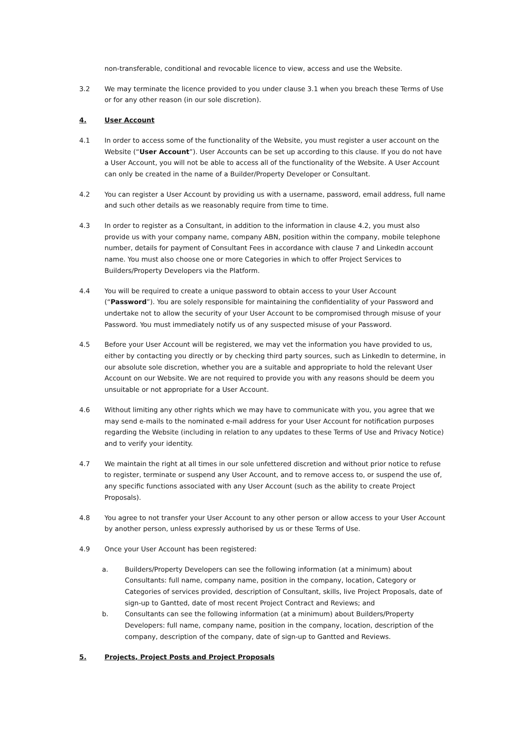non-transferable, conditional and revocable licence to view, access and use the Website.
3.2 We may terminate the licence provided to you under clause 3.1 when you breach these Terms of Use or for any other reason (in our sole discretion).
4. User Account
4.1 In order to access some of the functionality of the Website, you must register a user account on the Website (“User Account”). User Accounts can be set up according to this clause. If you do not have a User Account, you will not be able to access all of the functionality of the Website. A User Account can only be created in the name of a Builder/Property Developer or Consultant.
4.2 You can register a User Account by providing us with a username, password, email address, full name and such other details as we reasonably require from time to time.
4.3 In order to register as a Consultant, in addition to the information in clause 4.2, you must also provide us with your company name, company ABN, position within the company, mobile telephone number, details for payment of Consultant Fees in accordance with clause 7 and LinkedIn account name. You must also choose one or more Categories in which to offer Project Services to Builders/Property Developers via the Platform.
4.4 You will be required to create a unique password to obtain access to your User Account (“Password”). You are solely responsible for maintaining the confidentiality of your Password and undertake not to allow the security of your User Account to be compromised through misuse of your Password. You must immediately notify us of any suspected misuse of your Password.
4.5 Before your User Account will be registered, we may vet the information you have provided to us, either by contacting you directly or by checking third party sources, such as LinkedIn to determine, in our absolute sole discretion, whether you are a suitable and appropriate to hold the relevant User Account on our Website. We are not required to provide you with any reasons should be deem you unsuitable or not appropriate for a User Account.
4.6 Without limiting any other rights which we may have to communicate with you, you agree that we may send e-mails to the nominated e-mail address for your User Account for notification purposes regarding the Website (including in relation to any updates to these Terms of Use and Privacy Notice) and to verify your identity.
4.7 We maintain the right at all times in our sole unfettered discretion and without prior notice to refuse to register, terminate or suspend any User Account, and to remove access to, or suspend the use of, any specific functions associated with any User Account (such as the ability to create Project Proposals).
4.8 You agree to not transfer your User Account to any other person or allow access to your User Account by another person, unless expressly authorised by us or these Terms of Use.
4.9 Once your User Account has been registered:
a. Builders/Property Developers can see the following information (at a minimum) about Consultants: full name, company name, position in the company, location, Category or Categories of services provided, description of Consultant, skills, live Project Proposals, date of sign-up to Gantted, date of most recent Project Contract and Reviews; and
b. Consultants can see the following information (at a minimum) about Builders/Property Developers: full name, company name, position in the company, location, description of the company, description of the company, date of sign-up to Gantted and Reviews.
5. Projects, Project Posts and Project Proposals